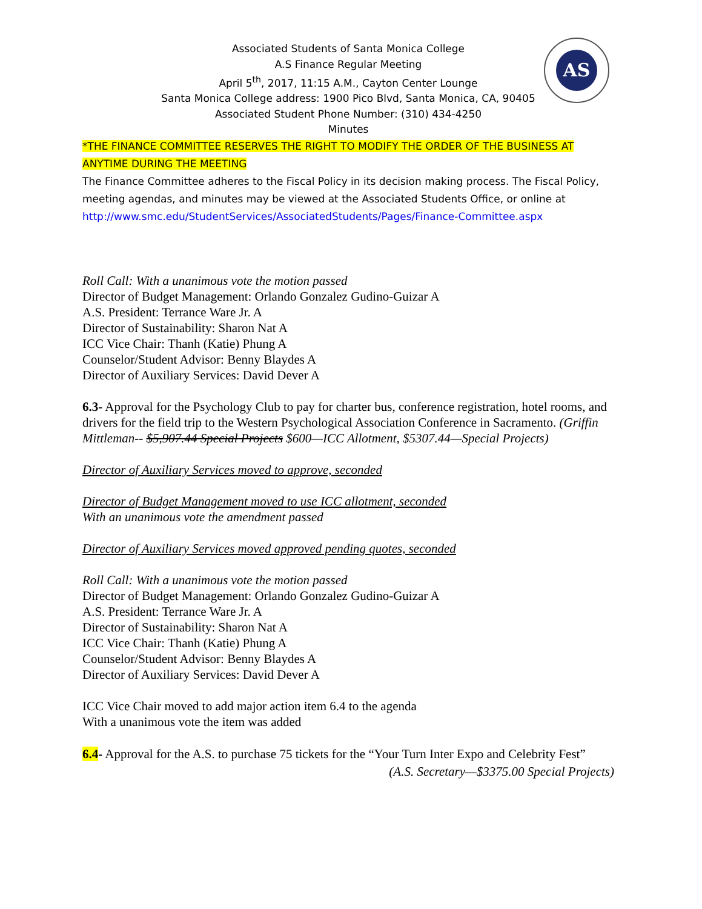AS
Associated Students of Santa Monica College
A.S Finance Regular Meeting
April 5<sup>th</sup>, 2017, 11:15 A.M., Cayton Center Lounge
Santa Monica College address: 1900 Pico Blvd, Santa Monica, CA, 90405
Associated Student Phone Number: (310) 434-4250
Minutes
*THE FINANCE COMMITTEE RESERVES THE RIGHT TO MODIFY THE ORDER OF THE BUSINESS AT ANYTIME DURING THE MEETING
The Finance Committee adheres to the Fiscal Policy in its decision making process. The Fiscal Policy, meeting agendas, and minutes may be viewed at the Associated Students Office, or online at http://www.smc.edu/StudentServices/AssociatedStudents/Pages/Finance-Committee.aspx
Roll Call: With a unanimous vote the motion passed
Director of Budget Management: Orlando Gonzalez Gudino-Guizar A
A.S. President: Terrance Ware Jr. A
Director of Sustainability: Sharon Nat A
ICC Vice Chair: Thanh (Katie) Phung A
Counselor/Student Advisor: Benny Blaydes A
Director of Auxiliary Services: David Dever A
6.3- Approval for the Psychology Club to pay for charter bus, conference registration, hotel rooms, and drivers for the field trip to the Western Psychological Association Conference in Sacramento. (Griffin Mittleman-- $5,907.44 Special Projects $600—ICC Allotment, $5307.44—Special Projects)
Director of Auxiliary Services moved to approve, seconded
Director of Budget Management moved to use ICC allotment, seconded
With an unanimous vote the amendment passed
Director of Auxiliary Services moved approved pending quotes, seconded
Roll Call: With a unanimous vote the motion passed
Director of Budget Management: Orlando Gonzalez Gudino-Guizar A
A.S. President: Terrance Ware Jr. A
Director of Sustainability: Sharon Nat A
ICC Vice Chair: Thanh (Katie) Phung A
Counselor/Student Advisor: Benny Blaydes A
Director of Auxiliary Services: David Dever A
ICC Vice Chair moved to add major action item 6.4 to the agenda
With a unanimous vote the item was added
6.4- Approval for the A.S. to purchase 75 tickets for the “Your Turn Inter Expo and Celebrity Fest” (A.S. Secretary—$3375.00 Special Projects)